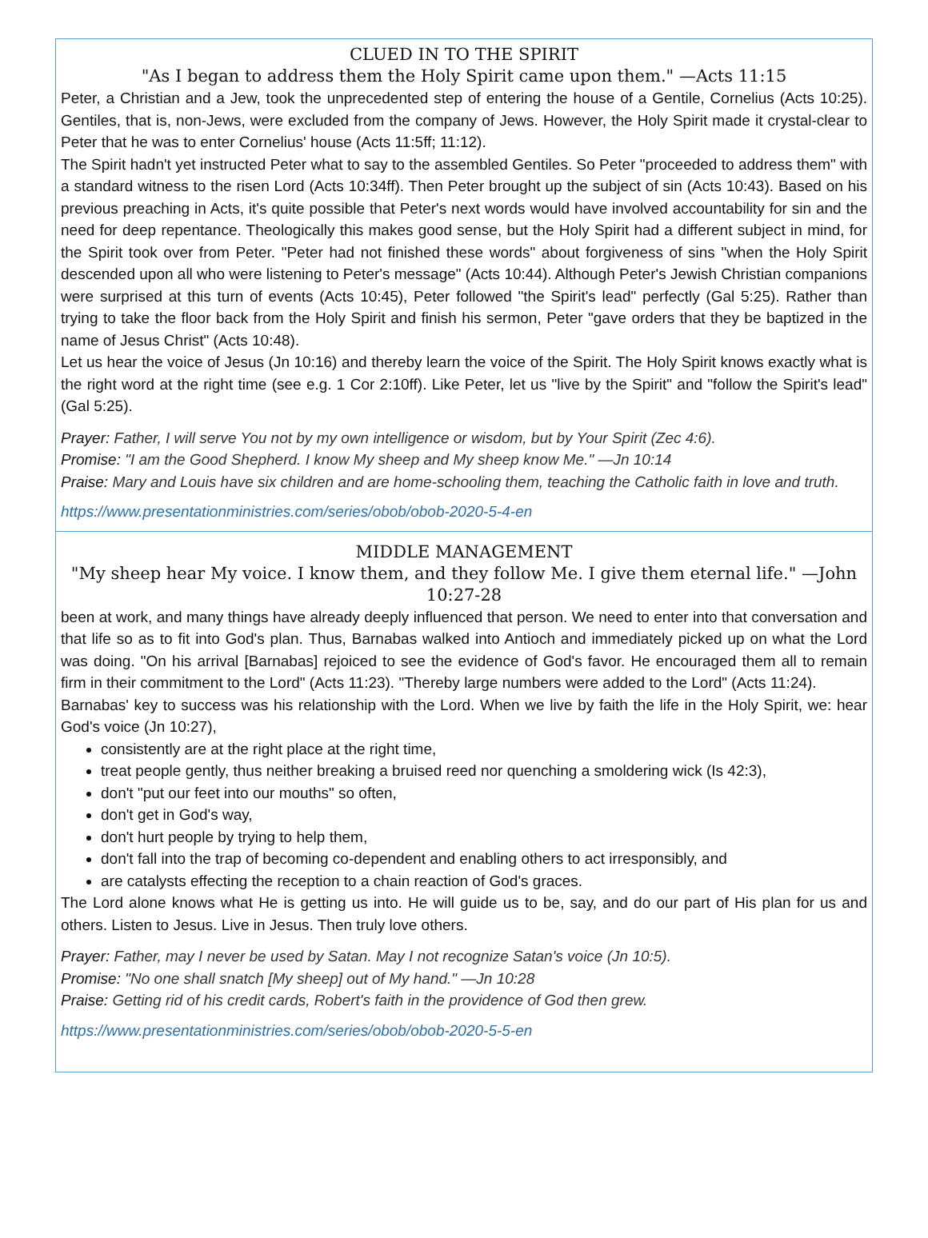CLUED IN TO THE SPIRIT
"As I began to address them the Holy Spirit came upon them." —Acts 11:15
Peter, a Christian and a Jew, took the unprecedented step of entering the house of a Gentile, Cornelius (Acts 10:25). Gentiles, that is, non-Jews, were excluded from the company of Jews. However, the Holy Spirit made it crystal-clear to Peter that he was to enter Cornelius' house (Acts 11:5ff; 11:12).
The Spirit hadn't yet instructed Peter what to say to the assembled Gentiles. So Peter "proceeded to address them" with a standard witness to the risen Lord (Acts 10:34ff). Then Peter brought up the subject of sin (Acts 10:43). Based on his previous preaching in Acts, it's quite possible that Peter's next words would have involved accountability for sin and the need for deep repentance. Theologically this makes good sense, but the Holy Spirit had a different subject in mind, for the Spirit took over from Peter. "Peter had not finished these words" about forgiveness of sins "when the Holy Spirit descended upon all who were listening to Peter's message" (Acts 10:44). Although Peter's Jewish Christian companions were surprised at this turn of events (Acts 10:45), Peter followed "the Spirit's lead" perfectly (Gal 5:25). Rather than trying to take the floor back from the Holy Spirit and finish his sermon, Peter "gave orders that they be baptized in the name of Jesus Christ" (Acts 10:48).
Let us hear the voice of Jesus (Jn 10:16) and thereby learn the voice of the Spirit. The Holy Spirit knows exactly what is the right word at the right time (see e.g. 1 Cor 2:10ff). Like Peter, let us "live by the Spirit" and "follow the Spirit's lead" (Gal 5:25).
Prayer: Father, I will serve You not by my own intelligence or wisdom, but by Your Spirit (Zec 4:6).
Promise: "I am the Good Shepherd. I know My sheep and My sheep know Me." —Jn 10:14
Praise: Mary and Louis have six children and are home-schooling them, teaching the Catholic faith in love and truth.
https://www.presentationministries.com/series/obob/obob-2020-5-4-en
MIDDLE MANAGEMENT
"My sheep hear My voice. I know them, and they follow Me. I give them eternal life." —John 10:27-28
been at work, and many things have already deeply influenced that person. We need to enter into that conversation and that life so as to fit into God's plan. Thus, Barnabas walked into Antioch and immediately picked up on what the Lord was doing. "On his arrival [Barnabas] rejoiced to see the evidence of God's favor. He encouraged them all to remain firm in their commitment to the Lord" (Acts 11:23). "Thereby large numbers were added to the Lord" (Acts 11:24).
Barnabas' key to success was his relationship with the Lord. When we live by faith the life in the Holy Spirit, we: hear God's voice (Jn 10:27),
consistently are at the right place at the right time,
treat people gently, thus neither breaking a bruised reed nor quenching a smoldering wick (Is 42:3),
don't "put our feet into our mouths" so often,
don't get in God's way,
don't hurt people by trying to help them,
don't fall into the trap of becoming co-dependent and enabling others to act irresponsibly, and
are catalysts effecting the reception to a chain reaction of God's graces.
The Lord alone knows what He is getting us into. He will guide us to be, say, and do our part of His plan for us and others. Listen to Jesus. Live in Jesus. Then truly love others.
Prayer: Father, may I never be used by Satan. May I not recognize Satan's voice (Jn 10:5).
Promise: "No one shall snatch [My sheep] out of My hand." —Jn 10:28
Praise: Getting rid of his credit cards, Robert's faith in the providence of God then grew.
https://www.presentationministries.com/series/obob/obob-2020-5-5-en